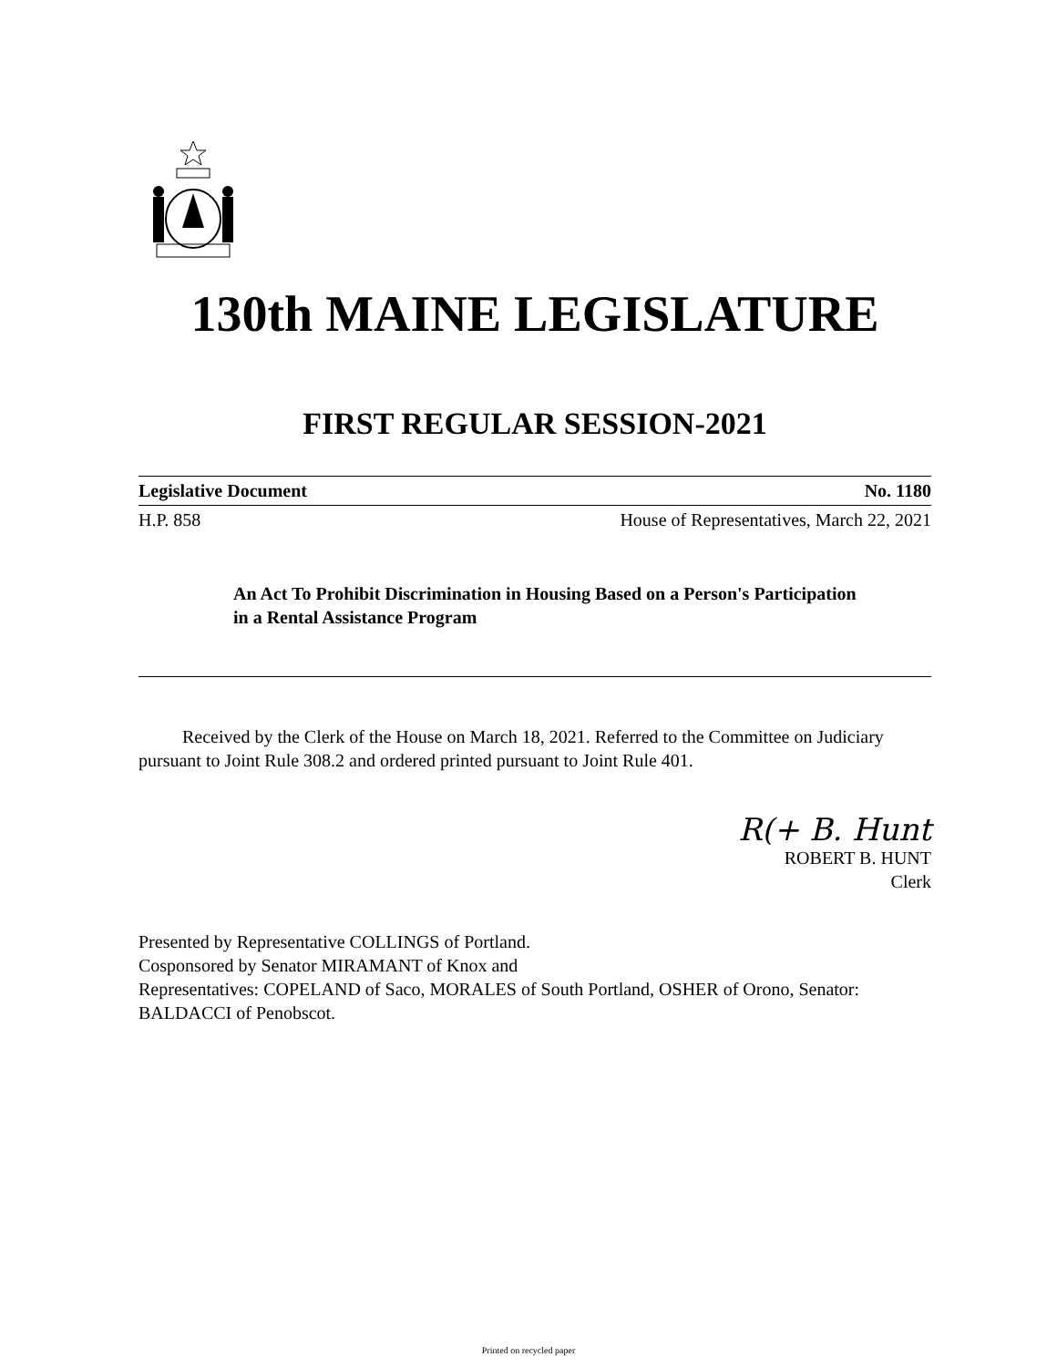130th MAINE LEGISLATURE
FIRST REGULAR SESSION-2021
Legislative Document No. 1180
H.P. 858 House of Representatives, March 22, 2021
An Act To Prohibit Discrimination in Housing Based on a Person's Participation in a Rental Assistance Program
Received by the Clerk of the House on March 18, 2021. Referred to the Committee on Judiciary pursuant to Joint Rule 308.2 and ordered printed pursuant to Joint Rule 401.
R(+ B. Hunt
ROBERT B. HUNT
Clerk
Presented by Representative COLLINGS of Portland.
Cosponsored by Senator MIRAMANT of Knox and
Representatives: COPELAND of Saco, MORALES of South Portland, OSHER of Orono, Senator: BALDACCI of Penobscot.
Printed on recycled paper